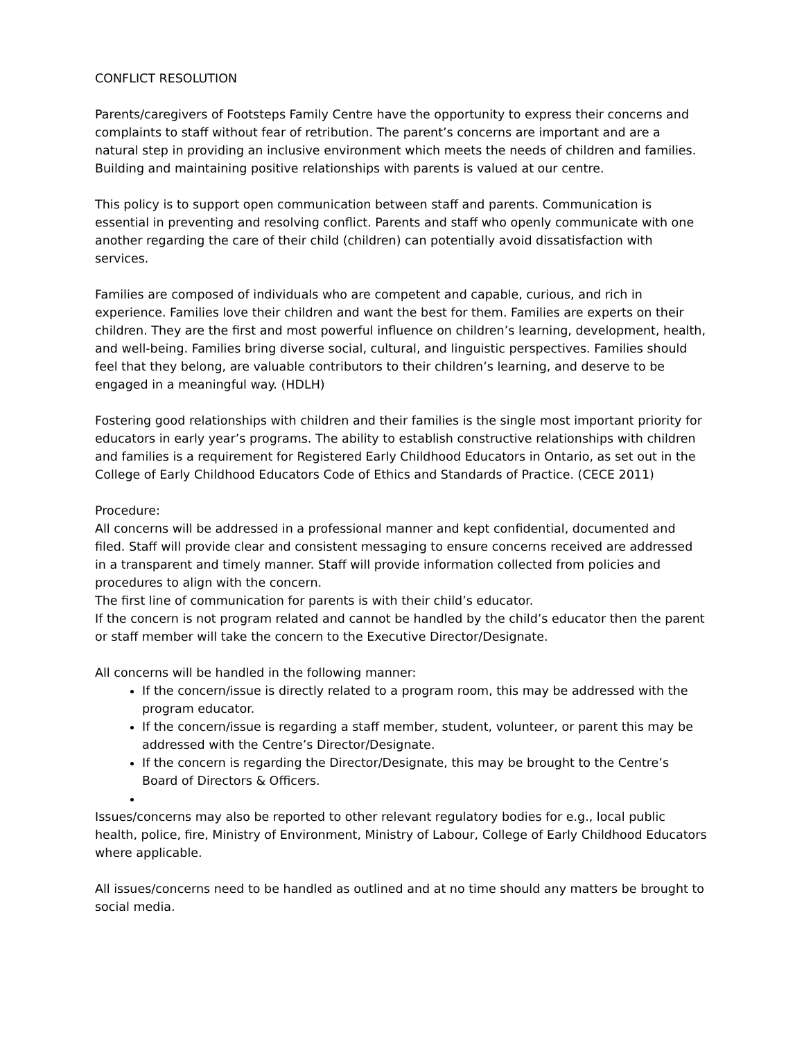CONFLICT RESOLUTION
Parents/caregivers of Footsteps Family Centre have the opportunity to express their concerns and complaints to staff without fear of retribution. The parent’s concerns are important and are a natural step in providing an inclusive environment which meets the needs of children and families. Building and maintaining positive relationships with parents is valued at our centre.
This policy is to support open communication between staff and parents. Communication is essential in preventing and resolving conflict. Parents and staff who openly communicate with one another regarding the care of their child (children) can potentially avoid dissatisfaction with services.
Families are composed of individuals who are competent and capable, curious, and rich in experience. Families love their children and want the best for them. Families are experts on their children. They are the first and most powerful influence on children’s learning, development, health, and well-being. Families bring diverse social, cultural, and linguistic perspectives. Families should feel that they belong, are valuable contributors to their children’s learning, and deserve to be engaged in a meaningful way. (HDLH)
Fostering good relationships with children and their families is the single most important priority for educators in early year’s programs. The ability to establish constructive relationships with children and families is a requirement for Registered Early Childhood Educators in Ontario, as set out in the College of Early Childhood Educators Code of Ethics and Standards of Practice. (CECE 2011)
Procedure:
All concerns will be addressed in a professional manner and kept confidential, documented and filed. Staff will provide clear and consistent messaging to ensure concerns received are addressed in a transparent and timely manner. Staff will provide information collected from policies and procedures to align with the concern.
The first line of communication for parents is with their child’s educator.
If the concern is not program related and cannot be handled by the child’s educator then the parent or staff member will take the concern to the Executive Director/Designate.
All concerns will be handled in the following manner:
If the concern/issue is directly related to a program room, this may be addressed with the program educator.
If the concern/issue is regarding a staff member, student, volunteer, or parent this may be addressed with the Centre’s Director/Designate.
If the concern is regarding the Director/Designate, this may be brought to the Centre’s Board of Directors & Officers.
Issues/concerns may also be reported to other relevant regulatory bodies for e.g., local public health, police, fire, Ministry of Environment, Ministry of Labour, College of Early Childhood Educators where applicable.
All issues/concerns need to be handled as outlined and at no time should any matters be brought to social media.